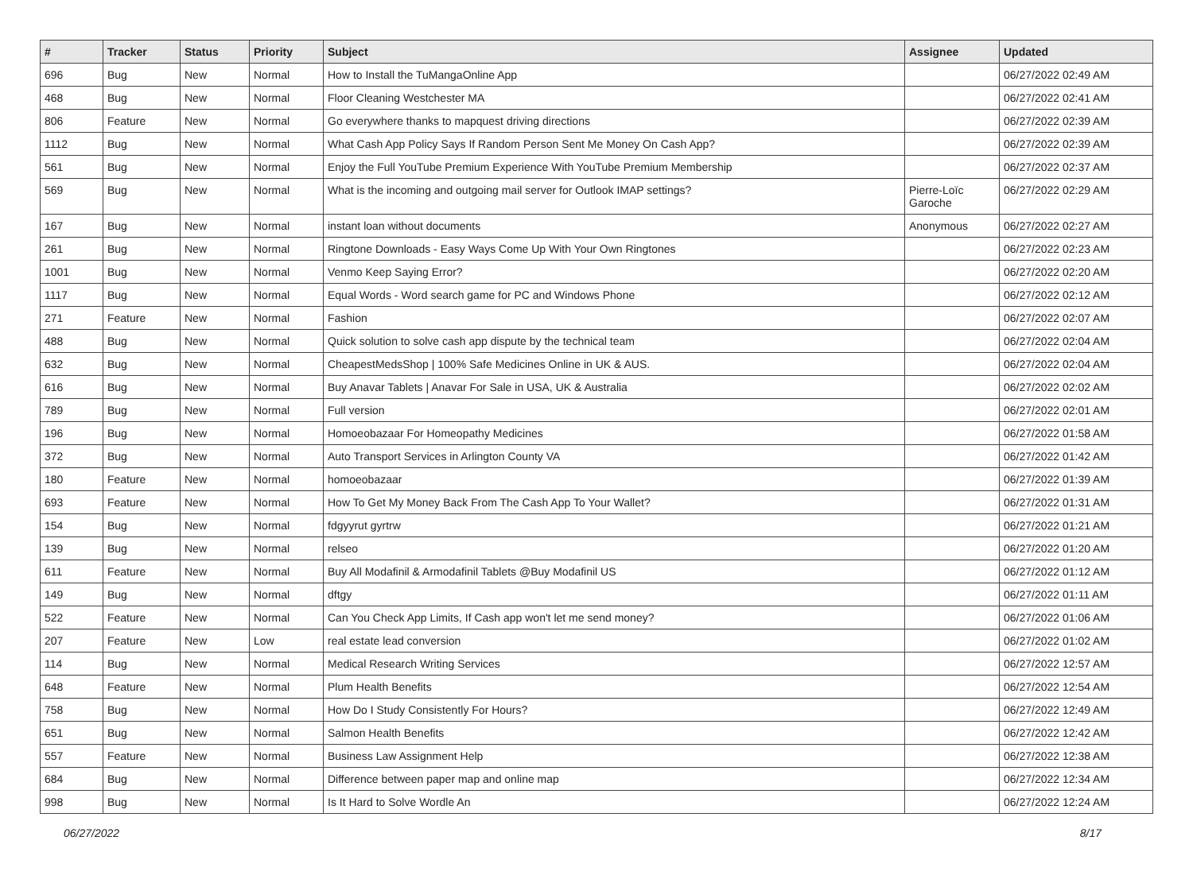| # | Tracker | Status | Priority | Subject | Assignee | Updated |
| --- | --- | --- | --- | --- | --- | --- |
| 696 | Bug | New | Normal | How to Install the TuMangaOnline App | | 06/27/2022 02:49 AM |
| 468 | Bug | New | Normal | Floor Cleaning Westchester MA | | 06/27/2022 02:41 AM |
| 806 | Feature | New | Normal | Go everywhere thanks to mapquest driving directions | | 06/27/2022 02:39 AM |
| 1112 | Bug | New | Normal | What Cash App Policy Says If Random Person Sent Me Money On Cash App? | | 06/27/2022 02:39 AM |
| 561 | Bug | New | Normal | Enjoy the Full YouTube Premium Experience With YouTube Premium Membership | | 06/27/2022 02:37 AM |
| 569 | Bug | New | Normal | What is the incoming and outgoing mail server for Outlook IMAP settings? | Pierre-Loïc Garoche | 06/27/2022 02:29 AM |
| 167 | Bug | New | Normal | instant loan without documents | Anonymous | 06/27/2022 02:27 AM |
| 261 | Bug | New | Normal | Ringtone Downloads - Easy Ways Come Up With Your Own Ringtones | | 06/27/2022 02:23 AM |
| 1001 | Bug | New | Normal | Venmo Keep Saying Error? | | 06/27/2022 02:20 AM |
| 1117 | Bug | New | Normal | Equal Words - Word search game for PC and Windows Phone | | 06/27/2022 02:12 AM |
| 271 | Feature | New | Normal | Fashion | | 06/27/2022 02:07 AM |
| 488 | Bug | New | Normal | Quick solution to solve cash app dispute by the technical team | | 06/27/2022 02:04 AM |
| 632 | Bug | New | Normal | CheapestMedsShop / 100% Safe Medicines Online in UK & AUS. | | 06/27/2022 02:04 AM |
| 616 | Bug | New | Normal | Buy Anavar Tablets / Anavar For Sale in USA, UK & Australia | | 06/27/2022 02:02 AM |
| 789 | Bug | New | Normal | Full version | | 06/27/2022 02:01 AM |
| 196 | Bug | New | Normal | Homoeobazaar For Homeopathy Medicines | | 06/27/2022 01:58 AM |
| 372 | Bug | New | Normal | Auto Transport Services in Arlington County VA | | 06/27/2022 01:42 AM |
| 180 | Feature | New | Normal | homoeobazaar | | 06/27/2022 01:39 AM |
| 693 | Feature | New | Normal | How To Get My Money Back From The Cash App To Your Wallet? | | 06/27/2022 01:31 AM |
| 154 | Bug | New | Normal | fdgyyrut gyrtrw | | 06/27/2022 01:21 AM |
| 139 | Bug | New | Normal | relseo | | 06/27/2022 01:20 AM |
| 611 | Feature | New | Normal | Buy All Modafinil & Armodafinil Tablets @Buy Modafinil US | | 06/27/2022 01:12 AM |
| 149 | Bug | New | Normal | dftgy | | 06/27/2022 01:11 AM |
| 522 | Feature | New | Normal | Can You Check App Limits, If Cash app won't let me send money? | | 06/27/2022 01:06 AM |
| 207 | Feature | New | Low | real estate lead conversion | | 06/27/2022 01:02 AM |
| 114 | Bug | New | Normal | Medical Research Writing Services | | 06/27/2022 12:57 AM |
| 648 | Feature | New | Normal | Plum Health Benefits | | 06/27/2022 12:54 AM |
| 758 | Bug | New | Normal | How Do I Study Consistently For Hours? | | 06/27/2022 12:49 AM |
| 651 | Bug | New | Normal | Salmon Health Benefits | | 06/27/2022 12:42 AM |
| 557 | Feature | New | Normal | Business Law Assignment Help | | 06/27/2022 12:38 AM |
| 684 | Bug | New | Normal | Difference between paper map and online map | | 06/27/2022 12:34 AM |
| 998 | Bug | New | Normal | Is It Hard to Solve Wordle An | | 06/27/2022 12:24 AM |
06/27/2022 8/17